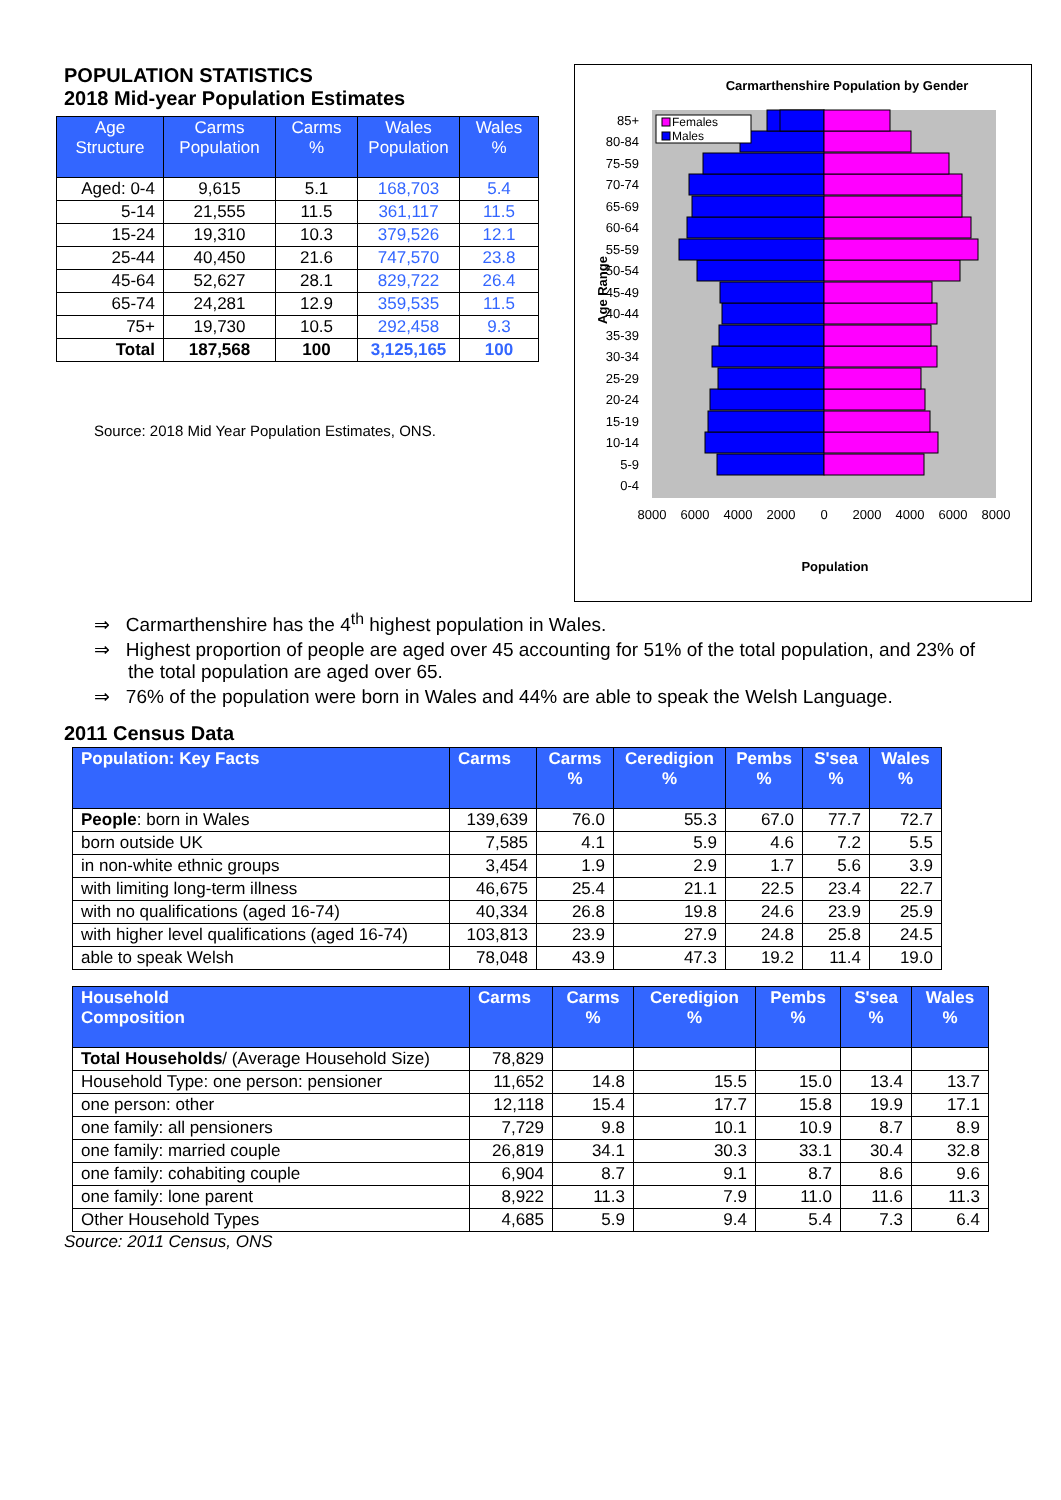POPULATION STATISTICS
2018 Mid-year Population Estimates
| Age Structure | Carms Population | Carms % | Wales Population | Wales % |
| --- | --- | --- | --- | --- |
| Aged: 0-4 | 9,615 | 5.1 | 168,703 | 5.4 |
| 5-14 | 21,555 | 11.5 | 361,117 | 11.5 |
| 15-24 | 19,310 | 10.3 | 379,526 | 12.1 |
| 25-44 | 40,450 | 21.6 | 747,570 | 23.8 |
| 45-64 | 52,627 | 28.1 | 829,722 | 26.4 |
| 65-74 | 24,281 | 12.9 | 359,535 | 11.5 |
| 75+ | 19,730 | 10.5 | 292,458 | 9.3 |
| Total | 187,568 | 100 | 3,125,165 | 100 |
Source: 2018 Mid Year Population Estimates, ONS.
Carmarthenshire Population by Gender
Females
Males
85+
80-84
75-59
70-74
65-69
60-64
55-59
50-54
45-49
40-44
35-39
30-34
25-29
20-24
15-19
10-14
5-9
0-4
Age Range
8000
6000
4000
2000
0
2000
4000
6000
8000
Population
⇒ Carmarthenshire has the 4<sup>th</sup> highest population in Wales.
⇒ Highest proportion of people are aged over 45 accounting for 51% of the total population, and 23% of the total population are aged over 65.
⇒ 76% of the population were born in Wales and 44% are able to speak the Welsh Language.
2011 Census Data
| Population: Key Facts | Carms | Carms % | Ceredigion % | Pembs % | S'sea % | Wales % |
| --- | --- | --- | --- | --- | --- | --- |
| People : born in Wales | 139,639 | 76.0 | 55.3 | 67.0 | 77.7 | 72.7 |
| born outside UK | 7,585 | 4.1 | 5.9 | 4.6 | 7.2 | 5.5 |
| in non-white ethnic groups | 3,454 | 1.9 | 2.9 | 1.7 | 5.6 | 3.9 |
| with limiting long-term illness | 46,675 | 25.4 | 21.1 | 22.5 | 23.4 | 22.7 |
| with no qualifications (aged 16-74) | 40,334 | 26.8 | 19.8 | 24.6 | 23.9 | 25.9 |
| with higher level qualifications (aged 16-74) | 103,813 | 23.9 | 27.9 | 24.8 | 25.8 | 24.5 |
| able to speak Welsh | 78,048 | 43.9 | 47.3 | 19.2 | 11.4 | 19.0 |
| Household Composition | Carms | Carms % | Ceredigion % | Pembs % | S'sea % | Wales % |
| --- | --- | --- | --- | --- | --- | --- |
| Total Households / (Average Household Size) | 78,829 | | | | | |
| Household Type: one person: pensioner | 11,652 | 14.8 | 15.5 | 15.0 | 13.4 | 13.7 |
| one person: other | 12,118 | 15.4 | 17.7 | 15.8 | 19.9 | 17.1 |
| one family: all pensioners | 7,729 | 9.8 | 10.1 | 10.9 | 8.7 | 8.9 |
| one family: married couple | 26,819 | 34.1 | 30.3 | 33.1 | 30.4 | 32.8 |
| one family: cohabiting couple | 6,904 | 8.7 | 9.1 | 8.7 | 8.6 | 9.6 |
| one family: lone parent | 8,922 | 11.3 | 7.9 | 11.0 | 11.6 | 11.3 |
| Other Household Types | 4,685 | 5.9 | 9.4 | 5.4 | 7.3 | 6.4 |
Source: 2011 Census, ONS